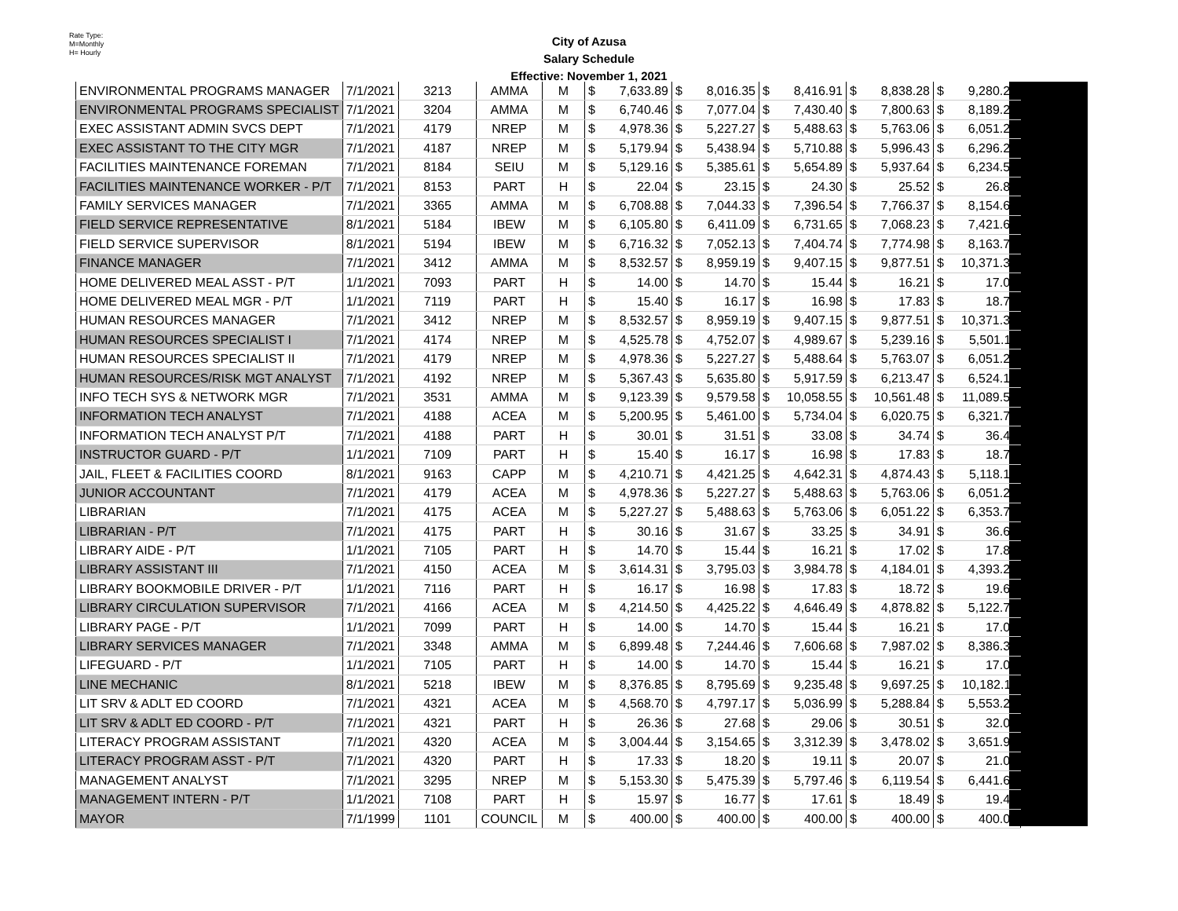Rate Type:
M=Monthly
H= Hourly
City of Azusa
Salary Schedule
Effective: November 1, 2021
| ENVIRONMENTAL PROGRAMS MANAGER | 7/1/2021 | 3213 | AMMA | M | $ | 7,633.89 | $ | 8,016.35 | $ | 8,416.91 | $ | 8,838.28 | $ | 9,280.21 |
| ENVIRONMENTAL PROGRAMS SPECIALIST | 7/1/2021 | 3204 | AMMA | M | $ | 6,740.46 | $ | 7,077.04 | $ | 7,430.40 | $ | 7,800.63 | $ | 8,189.21 |
| EXEC ASSISTANT ADMIN SVCS DEPT | 7/1/2021 | 4179 | NREP | M | $ | 4,978.36 | $ | 5,227.27 | $ | 5,488.63 | $ | 5,763.06 | $ | 6,051.22 |
| EXEC ASSISTANT TO THE CITY MGR | 7/1/2021 | 4187 | NREP | M | $ | 5,179.94 | $ | 5,438.94 | $ | 5,710.88 | $ | 5,996.43 | $ | 6,296.25 |
| FACILITIES MAINTENANCE FOREMAN | 7/1/2021 | 8184 | SEIU | M | $ | 5,129.16 | $ | 5,385.61 | $ | 5,654.89 | $ | 5,937.64 | $ | 6,234.52 |
| FACILITIES MAINTENANCE WORKER - P/T | 7/1/2021 | 8153 | PART | H | $ | 22.04 | $ | 23.15 | $ | 24.30 | $ | 25.52 | $ | 26.80 |
| FAMILY SERVICES MANAGER | 7/1/2021 | 3365 | AMMA | M | $ | 6,708.88 | $ | 7,044.33 | $ | 7,396.54 | $ | 7,766.37 | $ | 8,154.68 |
| FIELD SERVICE REPRESENTATIVE | 8/1/2021 | 5184 | IBEW | M | $ | 6,105.80 | $ | 6,411.09 | $ | 6,731.65 | $ | 7,068.23 | $ | 7,421.64 |
| FIELD SERVICE SUPERVISOR | 8/1/2021 | 5194 | IBEW | M | $ | 6,716.32 | $ | 7,052.13 | $ | 7,404.74 | $ | 7,774.98 | $ | 8,163.72 |
| FINANCE MANAGER | 7/1/2021 | 3412 | AMMA | M | $ | 8,532.57 | $ | 8,959.19 | $ | 9,407.15 | $ | 9,877.51 | $ | 10,371.39 |
| HOME DELIVERED MEAL ASST - P/T | 1/1/2021 | 7093 | PART | H | $ | 14.00 | $ | 14.70 | $ | 15.44 | $ | 16.21 | $ | 17.02 |
| HOME DELIVERED MEAL MGR - P/T | 1/1/2021 | 7119 | PART | H | $ | 15.40 | $ | 16.17 | $ | 16.98 | $ | 17.83 | $ | 18.72 |
| HUMAN RESOURCES MANAGER | 7/1/2021 | 3412 | NREP | M | $ | 8,532.57 | $ | 8,959.19 | $ | 9,407.15 | $ | 9,877.51 | $ | 10,371.39 |
| HUMAN RESOURCES SPECIALIST I | 7/1/2021 | 4174 | NREP | M | $ | 4,525.78 | $ | 4,752.07 | $ | 4,989.67 | $ | 5,239.16 | $ | 5,501.11 |
| HUMAN RESOURCES SPECIALIST II | 7/1/2021 | 4179 | NREP | M | $ | 4,978.36 | $ | 5,227.27 | $ | 5,488.64 | $ | 5,763.07 | $ | 6,051.22 |
| HUMAN RESOURCES/RISK MGT ANALYST | 7/1/2021 | 4192 | NREP | M | $ | 5,367.43 | $ | 5,635.80 | $ | 5,917.59 | $ | 6,213.47 | $ | 6,524.15 |
| INFO TECH SYS & NETWORK MGR | 7/1/2021 | 3531 | AMMA | M | $ | 9,123.39 | $ | 9,579.58 | $ | 10,058.55 | $ | 10,561.48 | $ | 11,089.54 |
| INFORMATION TECH ANALYST | 7/1/2021 | 4188 | ACEA | M | $ | 5,200.95 | $ | 5,461.00 | $ | 5,734.04 | $ | 6,020.75 | $ | 6,321.79 |
| INFORMATION TECH ANALYST P/T | 7/1/2021 | 4188 | PART | H | $ | 30.01 | $ | 31.51 | $ | 33.08 | $ | 34.74 | $ | 36.47 |
| INSTRUCTOR GUARD - P/T | 1/1/2021 | 7109 | PART | H | $ | 15.40 | $ | 16.17 | $ | 16.98 | $ | 17.83 | $ | 18.72 |
| JAIL, FLEET & FACILITIES COORD | 8/1/2021 | 9163 | CAPP | M | $ | 4,210.71 | $ | 4,421.25 | $ | 4,642.31 | $ | 4,874.43 | $ | 5,118.14 |
| JUNIOR ACCOUNTANT | 7/1/2021 | 4179 | ACEA | M | $ | 4,978.36 | $ | 5,227.27 | $ | 5,488.63 | $ | 5,763.06 | $ | 6,051.22 |
| LIBRARIAN | 7/1/2021 | 4175 | ACEA | M | $ | 5,227.27 | $ | 5,488.63 | $ | 5,763.06 | $ | 6,051.22 | $ | 6,353.78 |
| LIBRARIAN - P/T | 7/1/2021 | 4175 | PART | H | $ | 30.16 | $ | 31.67 | $ | 33.25 | $ | 34.91 | $ | 36.66 |
| LIBRARY AIDE - P/T | 1/1/2021 | 7105 | PART | H | $ | 14.70 | $ | 15.44 | $ | 16.21 | $ | 17.02 | $ | 17.87 |
| LIBRARY ASSISTANT III | 7/1/2021 | 4150 | ACEA | M | $ | 3,614.31 | $ | 3,795.03 | $ | 3,984.78 | $ | 4,184.01 | $ | 4,393.22 |
| LIBRARY BOOKMOBILE DRIVER - P/T | 1/1/2021 | 7116 | PART | H | $ | 16.17 | $ | 16.98 | $ | 17.83 | $ | 18.72 | $ | 19.65 |
| LIBRARY CIRCULATION SUPERVISOR | 7/1/2021 | 4166 | ACEA | M | $ | 4,214.50 | $ | 4,425.22 | $ | 4,646.49 | $ | 4,878.82 | $ | 5,122.75 |
| LIBRARY PAGE - P/T | 1/1/2021 | 7099 | PART | H | $ | 14.00 | $ | 14.70 | $ | 15.44 | $ | 16.21 | $ | 17.02 |
| LIBRARY SERVICES MANAGER | 7/1/2021 | 3348 | AMMA | M | $ | 6,899.48 | $ | 7,244.46 | $ | 7,606.68 | $ | 7,987.02 | $ | 8,386.37 |
| LIFEGUARD - P/T | 1/1/2021 | 7105 | PART | H | $ | 14.00 | $ | 14.70 | $ | 15.44 | $ | 16.21 | $ | 17.02 |
| LINE MECHANIC | 8/1/2021 | 5218 | IBEW | M | $ | 8,376.85 | $ | 8,795.69 | $ | 9,235.48 | $ | 9,697.25 | $ | 10,182.11 |
| LIT SRV & ADLT ED COORD | 7/1/2021 | 4321 | ACEA | M | $ | 4,568.70 | $ | 4,797.17 | $ | 5,036.99 | $ | 5,288.84 | $ | 5,553.28 |
| LIT SRV & ADLT ED COORD - P/T | 7/1/2021 | 4321 | PART | H | $ | 26.36 | $ | 27.68 | $ | 29.06 | $ | 30.51 | $ | 32.04 |
| LITERACY PROGRAM ASSISTANT | 7/1/2021 | 4320 | ACEA | M | $ | 3,004.44 | $ | 3,154.65 | $ | 3,312.39 | $ | 3,478.02 | $ | 3,651.93 |
| LITERACY PROGRAM ASST - P/T | 7/1/2021 | 4320 | PART | H | $ | 17.33 | $ | 18.20 | $ | 19.11 | $ | 20.07 | $ | 21.07 |
| MANAGEMENT ANALYST | 7/1/2021 | 3295 | NREP | M | $ | 5,153.30 | $ | 5,475.39 | $ | 5,797.46 | $ | 6,119.54 | $ | 6,441.65 |
| MANAGEMENT INTERN - P/T | 1/1/2021 | 7108 | PART | H | $ | 15.97 | $ | 16.77 | $ | 17.61 | $ | 18.49 | $ | 19.41 |
| MAYOR | 7/1/1999 | 1101 | COUNCIL | M | $ | 400.00 | $ | 400.00 | $ | 400.00 | $ | 400.00 | $ | 400.00 |